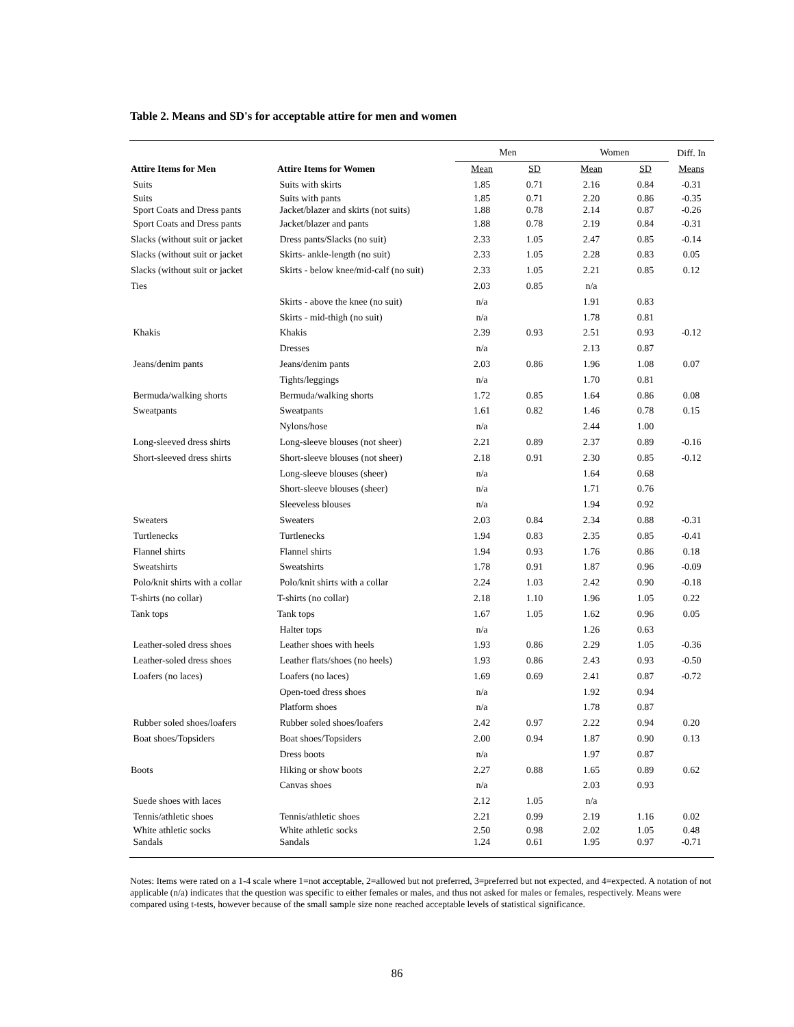Table 2. Means and SD's for acceptable attire for men and women
| | | Men | | Women | | Diff. In |
| --- | --- | --- | --- | --- | --- | --- |
| Attire Items for Men | Attire Items for Women | Mean | SD | Mean | SD | Means |
| Suits | Suits with skirts | 1.85 | 0.71 | 2.16 | 0.84 | -0.31 |
| Suits | Suits with pants | 1.85 | 0.71 | 2.20 | 0.86 | -0.35 |
| Sport Coats and Dress pants | Jacket/blazer and skirts (not suits) | 1.88 | 0.78 | 2.14 | 0.87 | -0.26 |
| Sport Coats and Dress pants | Jacket/blazer and pants | 1.88 | 0.78 | 2.19 | 0.84 | -0.31 |
| Slacks (without suit or jacket | Dress pants/Slacks (no suit) | 2.33 | 1.05 | 2.47 | 0.85 | -0.14 |
| Slacks (without suit or jacket | Skirts- ankle-length (no suit) | 2.33 | 1.05 | 2.28 | 0.83 | 0.05 |
| Slacks (without suit or jacket | Skirts - below knee/mid-calf (no suit) | 2.33 | 1.05 | 2.21 | 0.85 | 0.12 |
| Ties | | 2.03 | 0.85 | n/a | | |
| | Skirts - above the knee (no suit) | n/a | | 1.91 | 0.83 | |
| | Skirts - mid-thigh (no suit) | n/a | | 1.78 | 0.81 | |
| Khakis | Khakis | 2.39 | 0.93 | 2.51 | 0.93 | -0.12 |
| | Dresses | n/a | | 2.13 | 0.87 | |
| Jeans/denim pants | Jeans/denim pants | 2.03 | 0.86 | 1.96 | 1.08 | 0.07 |
| | Tights/leggings | n/a | | 1.70 | 0.81 | |
| Bermuda/walking shorts | Bermuda/walking shorts | 1.72 | 0.85 | 1.64 | 0.86 | 0.08 |
| Sweatpants | Sweatpants | 1.61 | 0.82 | 1.46 | 0.78 | 0.15 |
| | Nylons/hose | n/a | | 2.44 | 1.00 | |
| Long-sleeved dress shirts | Long-sleeve blouses (not sheer) | 2.21 | 0.89 | 2.37 | 0.89 | -0.16 |
| Short-sleeved dress shirts | Short-sleeve blouses (not sheer) | 2.18 | 0.91 | 2.30 | 0.85 | -0.12 |
| | Long-sleeve blouses (sheer) | n/a | | 1.64 | 0.68 | |
| | Short-sleeve blouses (sheer) | n/a | | 1.71 | 0.76 | |
| | Sleeveless blouses | n/a | | 1.94 | 0.92 | |
| Sweaters | Sweaters | 2.03 | 0.84 | 2.34 | 0.88 | -0.31 |
| Turtlenecks | Turtlenecks | 1.94 | 0.83 | 2.35 | 0.85 | -0.41 |
| Flannel shirts | Flannel shirts | 1.94 | 0.93 | 1.76 | 0.86 | 0.18 |
| Sweatshirts | Sweatshirts | 1.78 | 0.91 | 1.87 | 0.96 | -0.09 |
| Polo/knit shirts with a collar | Polo/knit shirts with a collar | 2.24 | 1.03 | 2.42 | 0.90 | -0.18 |
| T-shirts (no collar) | T-shirts (no collar) | 2.18 | 1.10 | 1.96 | 1.05 | 0.22 |
| Tank tops | Tank tops | 1.67 | 1.05 | 1.62 | 0.96 | 0.05 |
| | Halter tops | n/a | | 1.26 | 0.63 | |
| Leather-soled dress shoes | Leather shoes with heels | 1.93 | 0.86 | 2.29 | 1.05 | -0.36 |
| Leather-soled dress shoes | Leather flats/shoes (no heels) | 1.93 | 0.86 | 2.43 | 0.93 | -0.50 |
| Loafers (no laces) | Loafers (no laces) | 1.69 | 0.69 | 2.41 | 0.87 | -0.72 |
| | Open-toed dress shoes | n/a | | 1.92 | 0.94 | |
| | Platform shoes | n/a | | 1.78 | 0.87 | |
| Rubber soled shoes/loafers | Rubber soled shoes/loafers | 2.42 | 0.97 | 2.22 | 0.94 | 0.20 |
| Boat shoes/Topsiders | Boat shoes/Topsiders | 2.00 | 0.94 | 1.87 | 0.90 | 0.13 |
| | Dress boots | n/a | | 1.97 | 0.87 | |
| Boots | Hiking or show boots | 2.27 | 0.88 | 1.65 | 0.89 | 0.62 |
| | Canvas shoes | n/a | | 2.03 | 0.93 | |
| Suede shoes with laces | | 2.12 | 1.05 | n/a | | |
| Tennis/athletic shoes | Tennis/athletic shoes | 2.21 | 0.99 | 2.19 | 1.16 | 0.02 |
| White athletic socks | White athletic socks | 2.50 | 0.98 | 2.02 | 1.05 | 0.48 |
| Sandals | Sandals | 1.24 | 0.61 | 1.95 | 0.97 | -0.71 |
Notes: Items were rated on a 1-4 scale where 1=not acceptable, 2=allowed but not preferred, 3=preferred but not expected, and 4=expected. A notation of not applicable (n/a) indicates that the question was specific to either females or males, and thus not asked for males or females, respectively. Means were compared using t-tests, however because of the small sample size none reached acceptable levels of statistical significance.
86